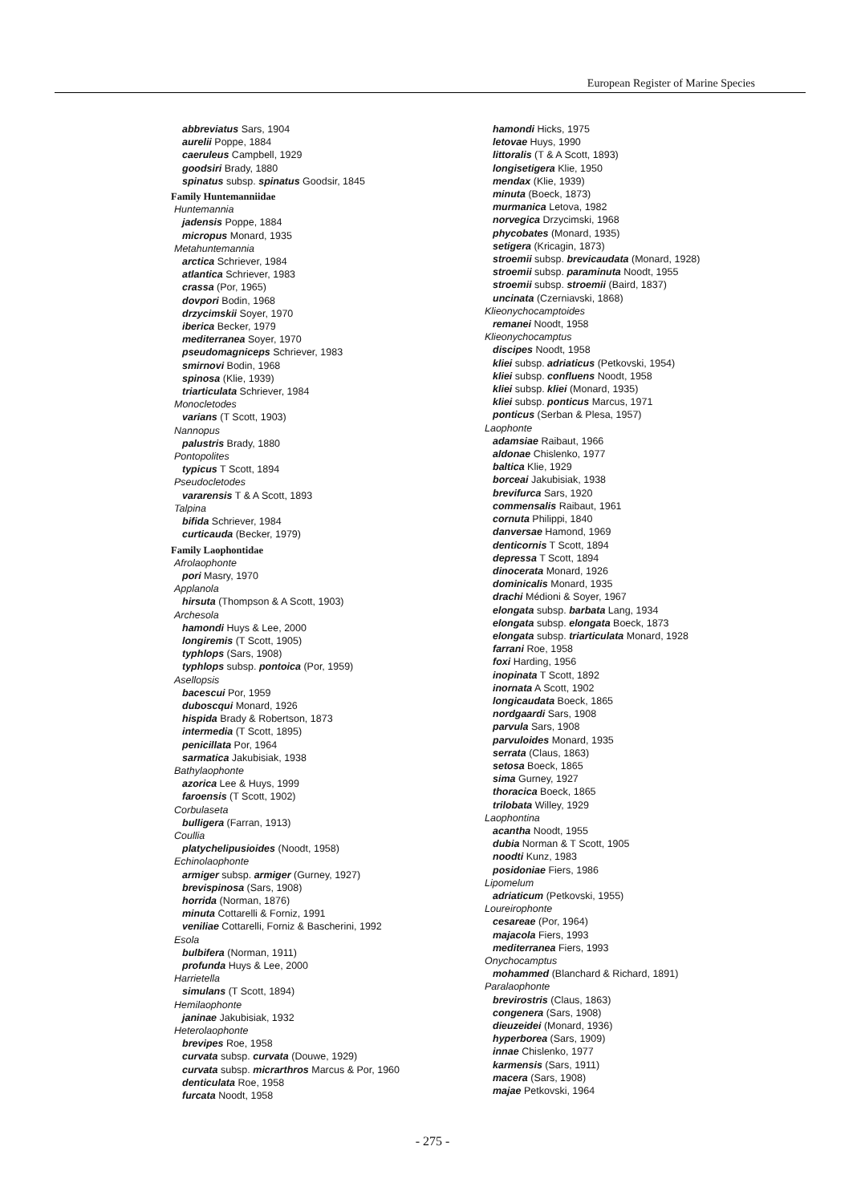European Register of Marine Species
abbreviatus Sars, 1904
aurelii Poppe, 1884
caeruleus Campbell, 1929
goodsiri Brady, 1880
spinatus subsp. spinatus Goodsir, 1845
Family Huntemanniidae
Huntemannia
jadensis Poppe, 1884
micropus Monard, 1935
Metahuntemannia
arctica Schriever, 1984
atlantica Schriever, 1983
crassa (Por, 1965)
dovpori Bodin, 1968
drzycimskii Soyer, 1970
iberica Becker, 1979
mediterranea Soyer, 1970
pseudomagniceps Schriever, 1983
smirnovi Bodin, 1968
spinosa (Klie, 1939)
triarticulata Schriever, 1984
Monocletodes
varians (T Scott, 1903)
Nannopus
palustris Brady, 1880
Pontopolites
typicus T Scott, 1894
Pseudocletodes
vararensis T & A Scott, 1893
Talpina
bifida Schriever, 1984
curticauda (Becker, 1979)
Family Laophontidae
Afrolaophonte
pori Masry, 1970
Applanola
hirsuta (Thompson & A Scott, 1903)
Archesola
hamondi Huys & Lee, 2000
longiremis (T Scott, 1905)
typhlops (Sars, 1908)
typhlops subsp. pontoica (Por, 1959)
Asellopsis
bacescui Por, 1959
duboscqui Monard, 1926
hispida Brady & Robertson, 1873
intermedia (T Scott, 1895)
penicillata Por, 1964
sarmatica Jakubisiak, 1938
Bathylaophonte
azorica Lee & Huys, 1999
faroensis (T Scott, 1902)
Corbulaseta
bulligera (Farran, 1913)
Coullia
platychelipusioides (Noodt, 1958)
Echinolaophonte
armiger subsp. armiger (Gurney, 1927)
brevispinosa (Sars, 1908)
horrida (Norman, 1876)
minuta Cottarelli & Forniz, 1991
veniliae Cottarelli, Forniz & Bascherini, 1992
Esola
bulbifera (Norman, 1911)
profunda Huys & Lee, 2000
Harrietella
simulans (T Scott, 1894)
Hemilaophonte
janinae Jakubisiak, 1932
Heterolaophonte
brevipes Roe, 1958
curvata subsp. curvata (Douwe, 1929)
curvata subsp. micrarthros Marcus & Por, 1960
denticulata Roe, 1958
furcata Noodt, 1958
hamondi Hicks, 1975
letovae Huys, 1990
littoralis (T & A Scott, 1893)
longisetigera Klie, 1950
mendax (Klie, 1939)
minuta (Boeck, 1873)
murmanica Letova, 1982
norvegica Drzycimski, 1968
phycobates (Monard, 1935)
setigera (Kricagin, 1873)
stroemii subsp. brevicaudata (Monard, 1928)
stroemii subsp. paraminuta Noodt, 1955
stroemii subsp. stroemii (Baird, 1837)
uncinata (Czerniavski, 1868)
Klieonychocamptoides
remanei Noodt, 1958
Klieonychocamptus
discipes Noodt, 1958
kliei subsp. adriaticus (Petkovski, 1954)
kliei subsp. confluens Noodt, 1958
kliei subsp. kliei (Monard, 1935)
kliei subsp. ponticus Marcus, 1971
ponticus (Serban & Plesa, 1957)
Laophonte
adamsiae Raibaut, 1966
aldonae Chislenko, 1977
baltica Klie, 1929
borceai Jakubisiak, 1938
brevifurca Sars, 1920
commensalis Raibaut, 1961
cornuta Philippi, 1840
danversae Hamond, 1969
denticornis T Scott, 1894
depressa T Scott, 1894
dinocerata Monard, 1926
dominicalis Monard, 1935
drachi Médioni & Soyer, 1967
elongata subsp. barbata Lang, 1934
elongata subsp. elongata Boeck, 1873
elongata subsp. triarticulata Monard, 1928
farrani Roe, 1958
foxi Harding, 1956
inopinata T Scott, 1892
inornata A Scott, 1902
longicaudata Boeck, 1865
nordgaardi Sars, 1908
parvula Sars, 1908
parvuloides Monard, 1935
serrata (Claus, 1863)
setosa Boeck, 1865
sima Gurney, 1927
thoracica Boeck, 1865
trilobata Willey, 1929
Laophontina
acantha Noodt, 1955
dubia Norman & T Scott, 1905
noodti Kunz, 1983
posidoniae Fiers, 1986
Lipomelum
adriaticum (Petkovski, 1955)
Loureirophonte
cesareae (Por, 1964)
majacola Fiers, 1993
mediterranea Fiers, 1993
Onychocamptus
mohammed (Blanchard & Richard, 1891)
Paralaophonte
brevirostris (Claus, 1863)
congenera (Sars, 1908)
dieuzeidei (Monard, 1936)
hyperborea (Sars, 1909)
innae Chislenko, 1977
karmensis (Sars, 1911)
macera (Sars, 1908)
majae Petkovski, 1964
- 275 -